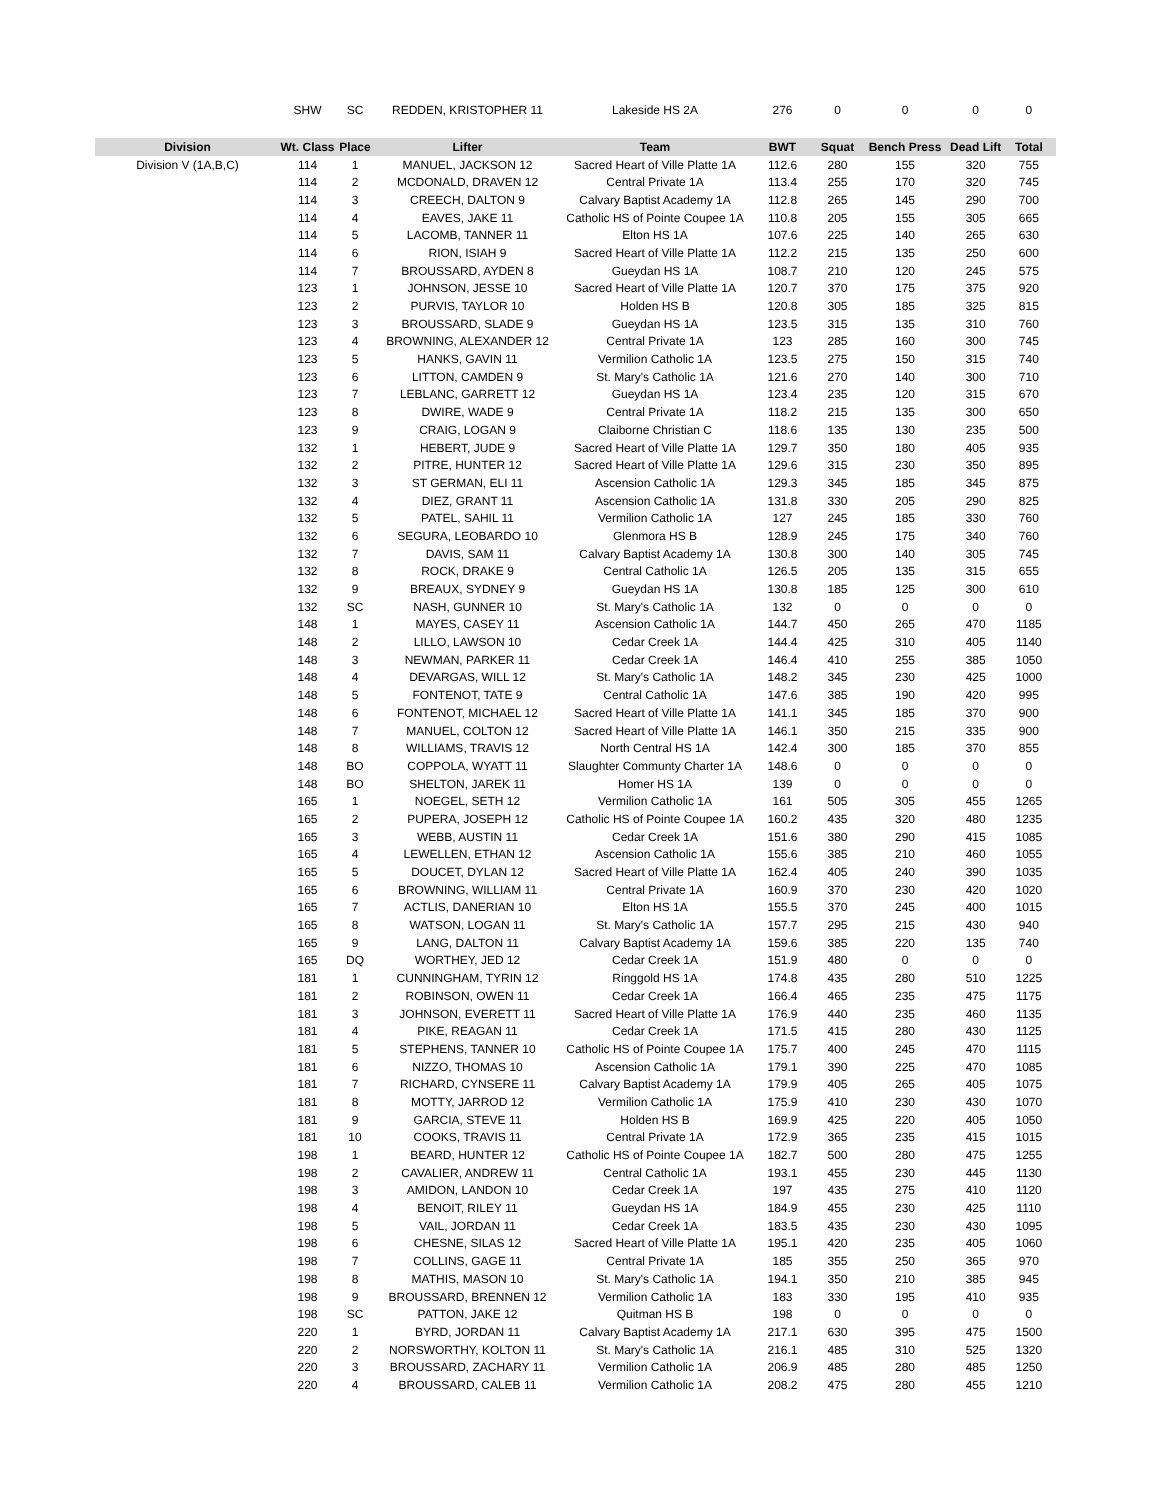| | SHW | SC | REDDEN, KRISTOPHER 11 | Lakeside HS 2A | 276 | 0 | 0 | 0 | 0 |
| Division | Wt. Class | Place | Lifter | Team | BWT | Squat | Bench Press | Dead Lift | Total |
| Division V (1A,B,C) | 114 | 1 | MANUEL, JACKSON 12 | Sacred Heart of Ville Platte 1A | 112.6 | 280 | 155 | 320 | 755 |
| | 114 | 2 | MCDONALD, DRAVEN 12 | Central Private 1A | 113.4 | 255 | 170 | 320 | 745 |
| | 114 | 3 | CREECH, DALTON 9 | Calvary Baptist Academy 1A | 112.8 | 265 | 145 | 290 | 700 |
| | 114 | 4 | EAVES, JAKE 11 | Catholic HS of Pointe Coupee 1A | 110.8 | 205 | 155 | 305 | 665 |
| | 114 | 5 | LACOMB, TANNER 11 | Elton HS 1A | 107.6 | 225 | 140 | 265 | 630 |
| | 114 | 6 | RION, ISIAH 9 | Sacred Heart of Ville Platte 1A | 112.2 | 215 | 135 | 250 | 600 |
| | 114 | 7 | BROUSSARD, AYDEN 8 | Gueydan HS 1A | 108.7 | 210 | 120 | 245 | 575 |
| | 123 | 1 | JOHNSON, JESSE 10 | Sacred Heart of Ville Platte 1A | 120.7 | 370 | 175 | 375 | 920 |
| | 123 | 2 | PURVIS, TAYLOR 10 | Holden HS B | 120.8 | 305 | 185 | 325 | 815 |
| | 123 | 3 | BROUSSARD, SLADE 9 | Gueydan HS 1A | 123.5 | 315 | 135 | 310 | 760 |
| | 123 | 4 | BROWNING, ALEXANDER 12 | Central Private 1A | 123 | 285 | 160 | 300 | 745 |
| | 123 | 5 | HANKS, GAVIN 11 | Vermilion Catholic 1A | 123.5 | 275 | 150 | 315 | 740 |
| | 123 | 6 | LITTON, CAMDEN 9 | St. Mary's Catholic 1A | 121.6 | 270 | 140 | 300 | 710 |
| | 123 | 7 | LEBLANC, GARRETT 12 | Gueydan HS 1A | 123.4 | 235 | 120 | 315 | 670 |
| | 123 | 8 | DWIRE, WADE 9 | Central Private 1A | 118.2 | 215 | 135 | 300 | 650 |
| | 123 | 9 | CRAIG, LOGAN 9 | Claiborne Christian C | 118.6 | 135 | 130 | 235 | 500 |
| | 132 | 1 | HEBERT, JUDE 9 | Sacred Heart of Ville Platte 1A | 129.7 | 350 | 180 | 405 | 935 |
| | 132 | 2 | PITRE, HUNTER 12 | Sacred Heart of Ville Platte 1A | 129.6 | 315 | 230 | 350 | 895 |
| | 132 | 3 | ST GERMAN, ELI 11 | Ascension Catholic 1A | 129.3 | 345 | 185 | 345 | 875 |
| | 132 | 4 | DIEZ, GRANT 11 | Ascension Catholic 1A | 131.8 | 330 | 205 | 290 | 825 |
| | 132 | 5 | PATEL, SAHIL 11 | Vermilion Catholic 1A | 127 | 245 | 185 | 330 | 760 |
| | 132 | 6 | SEGURA, LEOBARDO 10 | Glenmora HS B | 128.9 | 245 | 175 | 340 | 760 |
| | 132 | 7 | DAVIS, SAM 11 | Calvary Baptist Academy 1A | 130.8 | 300 | 140 | 305 | 745 |
| | 132 | 8 | ROCK, DRAKE 9 | Central Catholic 1A | 126.5 | 205 | 135 | 315 | 655 |
| | 132 | 9 | BREAUX, SYDNEY 9 | Gueydan HS 1A | 130.8 | 185 | 125 | 300 | 610 |
| | 132 | SC | NASH, GUNNER 10 | St. Mary's Catholic 1A | 132 | 0 | 0 | 0 | 0 |
| | 148 | 1 | MAYES, CASEY 11 | Ascension Catholic 1A | 144.7 | 450 | 265 | 470 | 1185 |
| | 148 | 2 | LILLO, LAWSON 10 | Cedar Creek 1A | 144.4 | 425 | 310 | 405 | 1140 |
| | 148 | 3 | NEWMAN, PARKER 11 | Cedar Creek 1A | 146.4 | 410 | 255 | 385 | 1050 |
| | 148 | 4 | DEVARGAS, WILL 12 | St. Mary's Catholic 1A | 148.2 | 345 | 230 | 425 | 1000 |
| | 148 | 5 | FONTENOT, TATE 9 | Central Catholic 1A | 147.6 | 385 | 190 | 420 | 995 |
| | 148 | 6 | FONTENOT, MICHAEL 12 | Sacred Heart of Ville Platte 1A | 141.1 | 345 | 185 | 370 | 900 |
| | 148 | 7 | MANUEL, COLTON 12 | Sacred Heart of Ville Platte 1A | 146.1 | 350 | 215 | 335 | 900 |
| | 148 | 8 | WILLIAMS, TRAVIS 12 | North Central HS 1A | 142.4 | 300 | 185 | 370 | 855 |
| | 148 | BO | COPPOLA, WYATT 11 | Slaughter Communty Charter 1A | 148.6 | 0 | 0 | 0 | 0 |
| | 148 | BO | SHELTON, JAREK 11 | Homer HS 1A | 139 | 0 | 0 | 0 | 0 |
| | 165 | 1 | NOEGEL, SETH 12 | Vermilion Catholic 1A | 161 | 505 | 305 | 455 | 1265 |
| | 165 | 2 | PUPERA, JOSEPH 12 | Catholic HS of Pointe Coupee 1A | 160.2 | 435 | 320 | 480 | 1235 |
| | 165 | 3 | WEBB, AUSTIN 11 | Cedar Creek 1A | 151.6 | 380 | 290 | 415 | 1085 |
| | 165 | 4 | LEWELLEN, ETHAN 12 | Ascension Catholic 1A | 155.6 | 385 | 210 | 460 | 1055 |
| | 165 | 5 | DOUCET, DYLAN 12 | Sacred Heart of Ville Platte 1A | 162.4 | 405 | 240 | 390 | 1035 |
| | 165 | 6 | BROWNING, WILLIAM 11 | Central Private 1A | 160.9 | 370 | 230 | 420 | 1020 |
| | 165 | 7 | ACTLIS, DANERIAN 10 | Elton HS 1A | 155.5 | 370 | 245 | 400 | 1015 |
| | 165 | 8 | WATSON, LOGAN 11 | St. Mary's Catholic 1A | 157.7 | 295 | 215 | 430 | 940 |
| | 165 | 9 | LANG, DALTON 11 | Calvary Baptist Academy 1A | 159.6 | 385 | 220 | 135 | 740 |
| | 165 | DQ | WORTHEY, JED 12 | Cedar Creek 1A | 151.9 | 480 | 0 | 0 | 0 |
| | 181 | 1 | CUNNINGHAM, TYRIN 12 | Ringgold HS 1A | 174.8 | 435 | 280 | 510 | 1225 |
| | 181 | 2 | ROBINSON, OWEN 11 | Cedar Creek 1A | 166.4 | 465 | 235 | 475 | 1175 |
| | 181 | 3 | JOHNSON, EVERETT 11 | Sacred Heart of Ville Platte 1A | 176.9 | 440 | 235 | 460 | 1135 |
| | 181 | 4 | PIKE, REAGAN 11 | Cedar Creek 1A | 171.5 | 415 | 280 | 430 | 1125 |
| | 181 | 5 | STEPHENS, TANNER 10 | Catholic HS of Pointe Coupee 1A | 175.7 | 400 | 245 | 470 | 1115 |
| | 181 | 6 | NIZZO, THOMAS 10 | Ascension Catholic 1A | 179.1 | 390 | 225 | 470 | 1085 |
| | 181 | 7 | RICHARD, CYNSERE 11 | Calvary Baptist Academy 1A | 179.9 | 405 | 265 | 405 | 1075 |
| | 181 | 8 | MOTTY, JARROD 12 | Vermilion Catholic 1A | 175.9 | 410 | 230 | 430 | 1070 |
| | 181 | 9 | GARCIA, STEVE 11 | Holden HS B | 169.9 | 425 | 220 | 405 | 1050 |
| | 181 | 10 | COOKS, TRAVIS 11 | Central Private 1A | 172.9 | 365 | 235 | 415 | 1015 |
| | 198 | 1 | BEARD, HUNTER 12 | Catholic HS of Pointe Coupee 1A | 182.7 | 500 | 280 | 475 | 1255 |
| | 198 | 2 | CAVALIER, ANDREW 11 | Central Catholic 1A | 193.1 | 455 | 230 | 445 | 1130 |
| | 198 | 3 | AMIDON, LANDON 10 | Cedar Creek 1A | 197 | 435 | 275 | 410 | 1120 |
| | 198 | 4 | BENOIT, RILEY 11 | Gueydan HS 1A | 184.9 | 455 | 230 | 425 | 1110 |
| | 198 | 5 | VAIL, JORDAN 11 | Cedar Creek 1A | 183.5 | 435 | 230 | 430 | 1095 |
| | 198 | 6 | CHESNE, SILAS 12 | Sacred Heart of Ville Platte 1A | 195.1 | 420 | 235 | 405 | 1060 |
| | 198 | 7 | COLLINS, GAGE 11 | Central Private 1A | 185 | 355 | 250 | 365 | 970 |
| | 198 | 8 | MATHIS, MASON 10 | St. Mary's Catholic 1A | 194.1 | 350 | 210 | 385 | 945 |
| | 198 | 9 | BROUSSARD, BRENNEN 12 | Vermilion Catholic 1A | 183 | 330 | 195 | 410 | 935 |
| | 198 | SC | PATTON, JAKE 12 | Quitman HS B | 198 | 0 | 0 | 0 | 0 |
| | 220 | 1 | BYRD, JORDAN 11 | Calvary Baptist Academy 1A | 217.1 | 630 | 395 | 475 | 1500 |
| | 220 | 2 | NORSWORTHY, KOLTON 11 | St. Mary's Catholic 1A | 216.1 | 485 | 310 | 525 | 1320 |
| | 220 | 3 | BROUSSARD, ZACHARY 11 | Vermilion Catholic 1A | 206.9 | 485 | 280 | 485 | 1250 |
| | 220 | 4 | BROUSSARD, CALEB 11 | Vermilion Catholic 1A | 208.2 | 475 | 280 | 455 | 1210 |